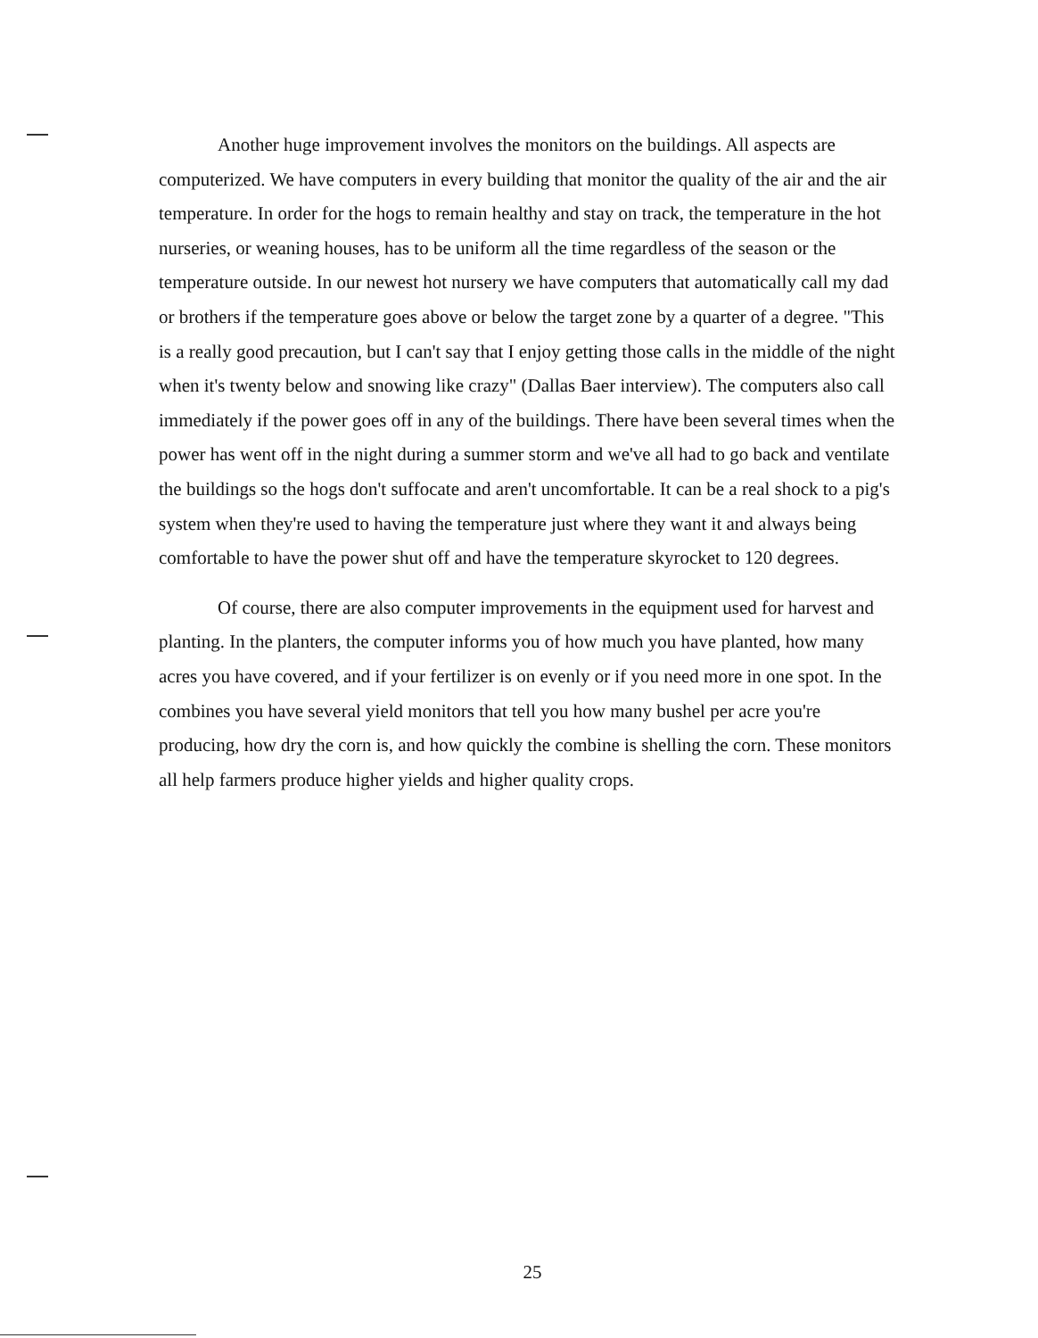Another huge improvement involves the monitors on the buildings. All aspects are computerized. We have computers in every building that monitor the quality of the air and the air temperature. In order for the hogs to remain healthy and stay on track, the temperature in the hot nurseries, or weaning houses, has to be uniform all the time regardless of the season or the temperature outside. In our newest hot nursery we have computers that automatically call my dad or brothers if the temperature goes above or below the target zone by a quarter of a degree. "This is a really good precaution, but I can't say that I enjoy getting those calls in the middle of the night when it's twenty below and snowing like crazy" (Dallas Baer interview). The computers also call immediately if the power goes off in any of the buildings. There have been several times when the power has went off in the night during a summer storm and we've all had to go back and ventilate the buildings so the hogs don't suffocate and aren't uncomfortable. It can be a real shock to a pig's system when they're used to having the temperature just where they want it and always being comfortable to have the power shut off and have the temperature skyrocket to 120 degrees.
Of course, there are also computer improvements in the equipment used for harvest and planting. In the planters, the computer informs you of how much you have planted, how many acres you have covered, and if your fertilizer is on evenly or if you need more in one spot. In the combines you have several yield monitors that tell you how many bushel per acre you're producing, how dry the corn is, and how quickly the combine is shelling the corn. These monitors all help farmers produce higher yields and higher quality crops.
25